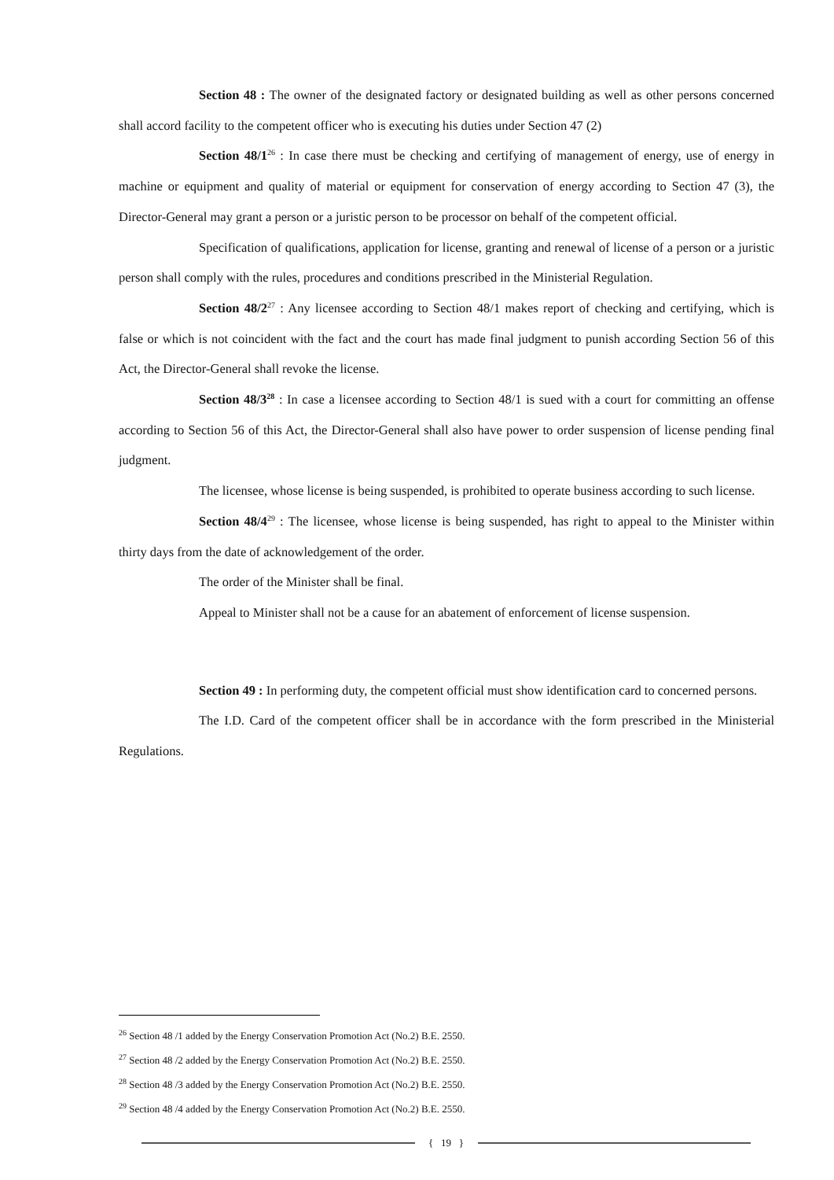Section 48 : The owner of the designated factory or designated building as well as other persons concerned shall accord facility to the competent officer who is executing his duties under Section 47 (2)
Section 48/1<sup>26</sup> : In case there must be checking and certifying of management of energy, use of energy in machine or equipment and quality of material or equipment for conservation of energy according to Section 47 (3), the Director-General may grant a person or a juristic person to be processor on behalf of the competent official.
Specification of qualifications, application for license, granting and renewal of license of a person or a juristic person shall comply with the rules, procedures and conditions prescribed in the Ministerial Regulation.
Section 48/2<sup>27</sup> : Any licensee according to Section 48/1 makes report of checking and certifying, which is false or which is not coincident with the fact and the court has made final judgment to punish according Section 56 of this Act, the Director-General shall revoke the license.
Section 48/3<sup>28</sup> : In case a licensee according to Section 48/1 is sued with a court for committing an offense according to Section 56 of this Act, the Director-General shall also have power to order suspension of license pending final judgment.
The licensee, whose license is being suspended, is prohibited to operate business according to such license.
Section 48/4<sup>29</sup> : The licensee, whose license is being suspended, has right to appeal to the Minister within thirty days from the date of acknowledgement of the order.
The order of the Minister shall be final.
Appeal to Minister shall not be a cause for an abatement of enforcement of license suspension.
Section 49 : In performing duty, the competent official must show identification card to concerned persons.
The I.D. Card of the competent officer shall be in accordance with the form prescribed in the Ministerial Regulations.
<sup>26</sup> Section 48 /1 added by the Energy Conservation Promotion Act (No.2) B.E. 2550.
<sup>27</sup> Section 48 /2 added by the Energy Conservation Promotion Act (No.2) B.E. 2550.
<sup>28</sup> Section 48 /3 added by the Energy Conservation Promotion Act (No.2) B.E. 2550.
<sup>29</sup> Section 48 /4 added by the Energy Conservation Promotion Act (No.2) B.E. 2550.
{ 19 }